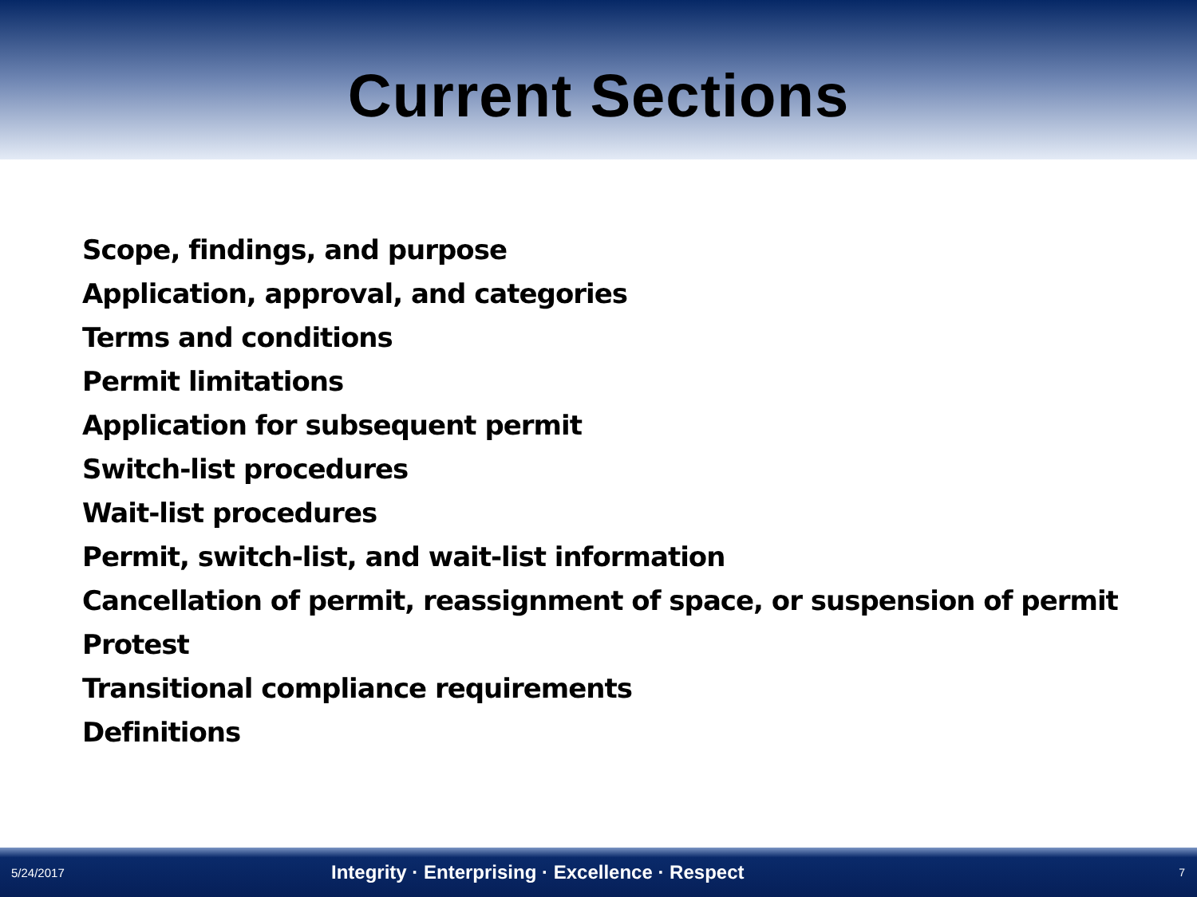Current Sections
Scope, findings, and purpose
Application, approval, and categories
Terms and conditions
Permit limitations
Application for subsequent permit
Switch-list procedures
Wait-list procedures
Permit, switch-list, and wait-list information
Cancellation of permit, reassignment of space, or suspension of permit
Protest
Transitional compliance requirements
Definitions
5/24/2017 Integrity · Enterprising · Excellence · Respect 7